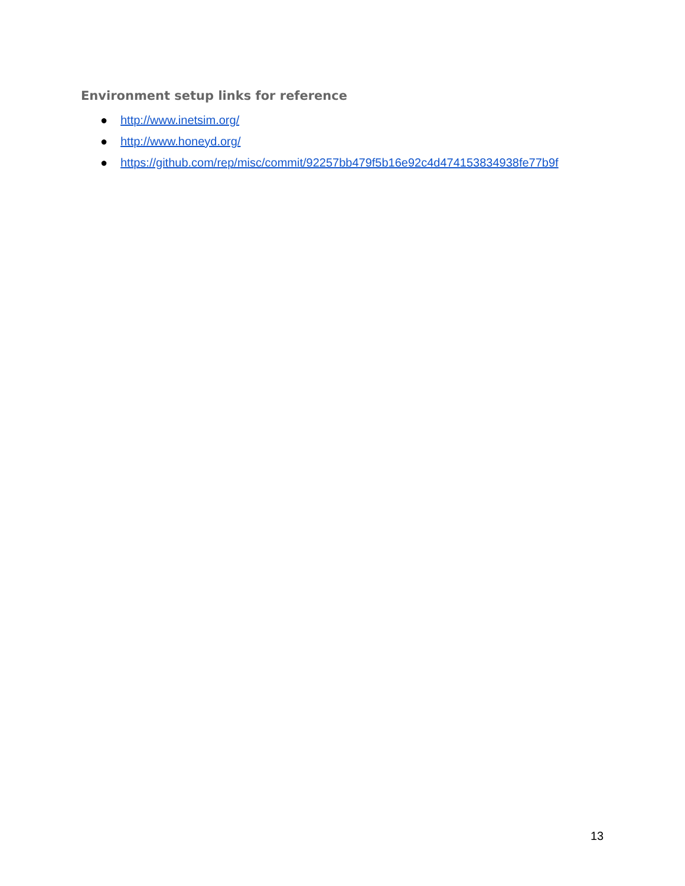Environment setup links for reference
● http://www.inetsim.org/
● http://www.honeyd.org/
● https://github.com/rep/misc/commit/92257bb479f5b16e92c4d474153834938fe77b9f
13